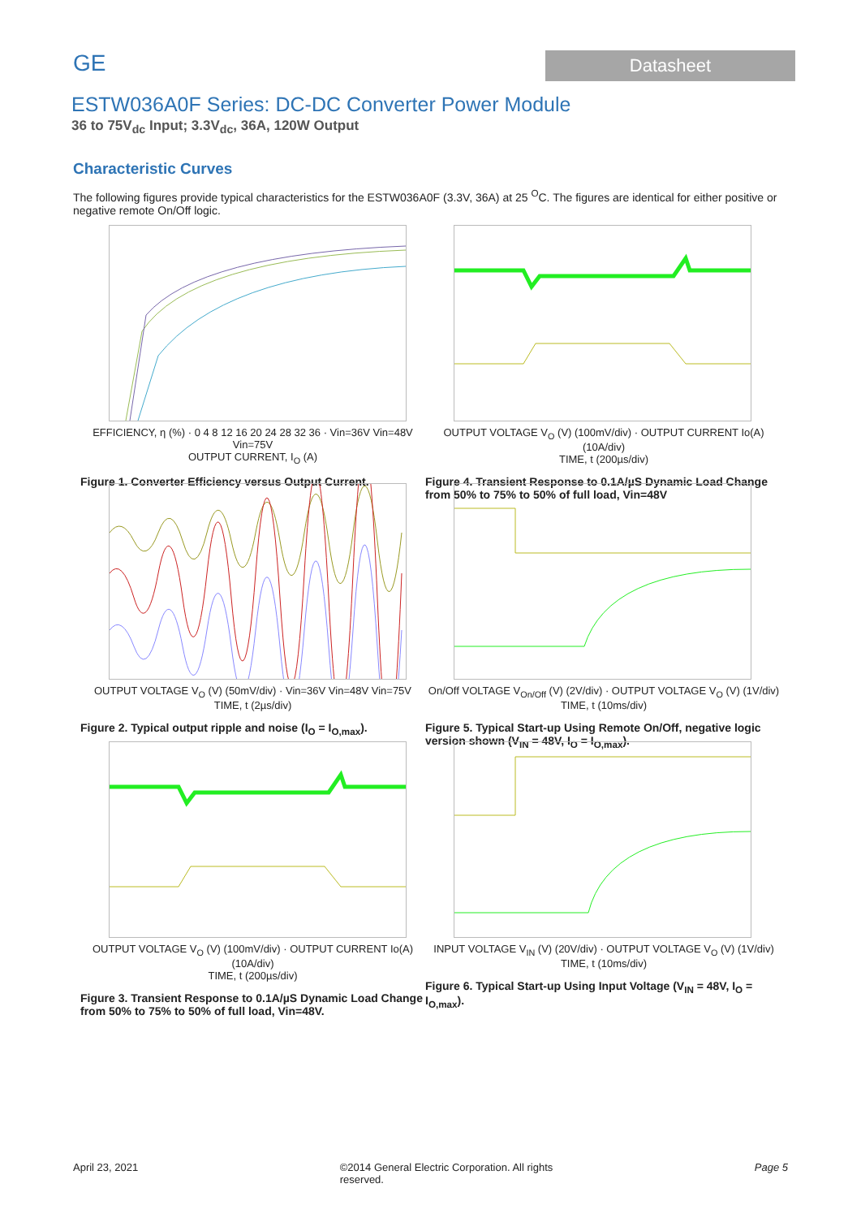GE
Datasheet
ESTW036A0F Series: DC-DC Converter Power Module
36 to 75V<sub>dc</sub> Input; 3.3V<sub>dc</sub>, 36A, 120W Output
Characteristic Curves
The following figures provide typical characteristics for the ESTW036A0F (3.3V, 36A) at 25 <sup>O</sup>C. The figures are identical for either positive or negative remote On/Off logic.
EFFICIENCY, η (%) · 0 4 8 12 16 20 24 28 32 36 · Vin=36V Vin=48V Vin=75V
OUTPUT CURRENT, I<sub>O</sub> (A)
Figure 1. Converter Efficiency versus Output Current.
OUTPUT VOLTAGE V<sub>O</sub> (V) (100mV/div) · OUTPUT CURRENT Io(A) (10A/div)
TIME, t (200µs/div)
Figure 4. Transient Response to 0.1A/µS Dynamic Load Change from 50% to 75% to 50% of full load, Vin=48V
OUTPUT VOLTAGE V<sub>O</sub> (V) (50mV/div) · Vin=36V Vin=48V Vin=75V
TIME, t (2µs/div)
Figure 2. Typical output ripple and noise (I<sub>O</sub> = I<sub>O,max</sub>).
On/Off VOLTAGE V<sub>On/Off</sub> (V) (2V/div) · OUTPUT VOLTAGE V<sub>O</sub> (V) (1V/div)
TIME, t (10ms/div)
Figure 5. Typical Start-up Using Remote On/Off, negative logic version shown (V<sub>IN</sub> = 48V, I<sub>O</sub> = I<sub>O,max</sub>).
OUTPUT VOLTAGE V<sub>O</sub> (V) (100mV/div) · OUTPUT CURRENT Io(A) (10A/div)
TIME, t (200µs/div)
Figure 3. Transient Response to 0.1A/µS Dynamic Load Change from 50% to 75% to 50% of full load, Vin=48V.
INPUT VOLTAGE V<sub>IN</sub> (V) (20V/div) · OUTPUT VOLTAGE V<sub>O</sub> (V) (1V/div)
TIME, t (10ms/div)
Figure 6. Typical Start-up Using Input Voltage (V<sub>IN</sub> = 48V, I<sub>O</sub> = I<sub>O,max</sub>).
April 23, 2021 ©2014 General Electric Corporation. All rights
reserved. Page 5